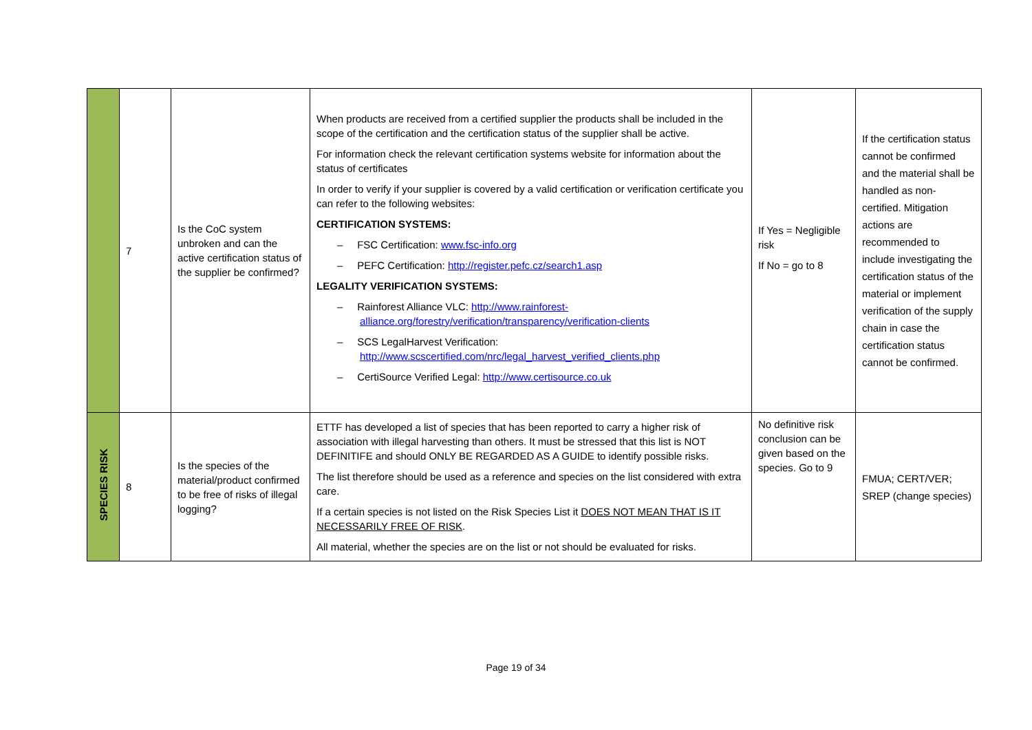| | 7 | Is the CoC system unbroken and can the active certification status of the supplier be confirmed? | When products are received from a certified supplier the products shall be included in the scope of the certification and the certification status of the supplier shall be active. For information check the relevant certification systems website for information about the status of certificates In order to verify if your supplier is covered by a valid certification or verification certificate you can refer to the following websites: CERTIFICATION SYSTEMS: – FSC Certification: www.fsc-info.org – PEFC Certification: http://register.pefc.cz/search1.asp LEGALITY VERIFICATION SYSTEMS: – Rainforest Alliance VLC: http://www.rainforest-alliance.org/forestry/verification/transparency/verification-clients – SCS LegalHarvest Verification: http://www.scscertified.com/nrc/legal_harvest_verified_clients.php – CertiSource Verified Legal: http://www.certisource.co.uk | If Yes = Negligible risk If No = go to 8 | If the certification status cannot be confirmed and the material shall be handled as non-certified. Mitigation actions are recommended to include investigating the certification status of the material or implement verification of the supply chain in case the certification status cannot be confirmed. |
| SPECIES RISK | 8 | Is the species of the material/product confirmed to be free of risks of illegal logging? | ETTF has developed a list of species that has been reported to carry a higher risk of association with illegal harvesting than others. It must be stressed that this list is NOT DEFINITIFE and should ONLY BE REGARDED AS A GUIDE to identify possible risks. The list therefore should be used as a reference and species on the list considered with extra care. If a certain species is not listed on the Risk Species List it DOES NOT MEAN THAT IS IT NECESSARILY FREE OF RISK . All material, whether the species are on the list or not should be evaluated for risks. | No definitive risk conclusion can be given based on the species. Go to 9 | FMUA; CERT/VER; SREP (change species) |
Page 19 of 34